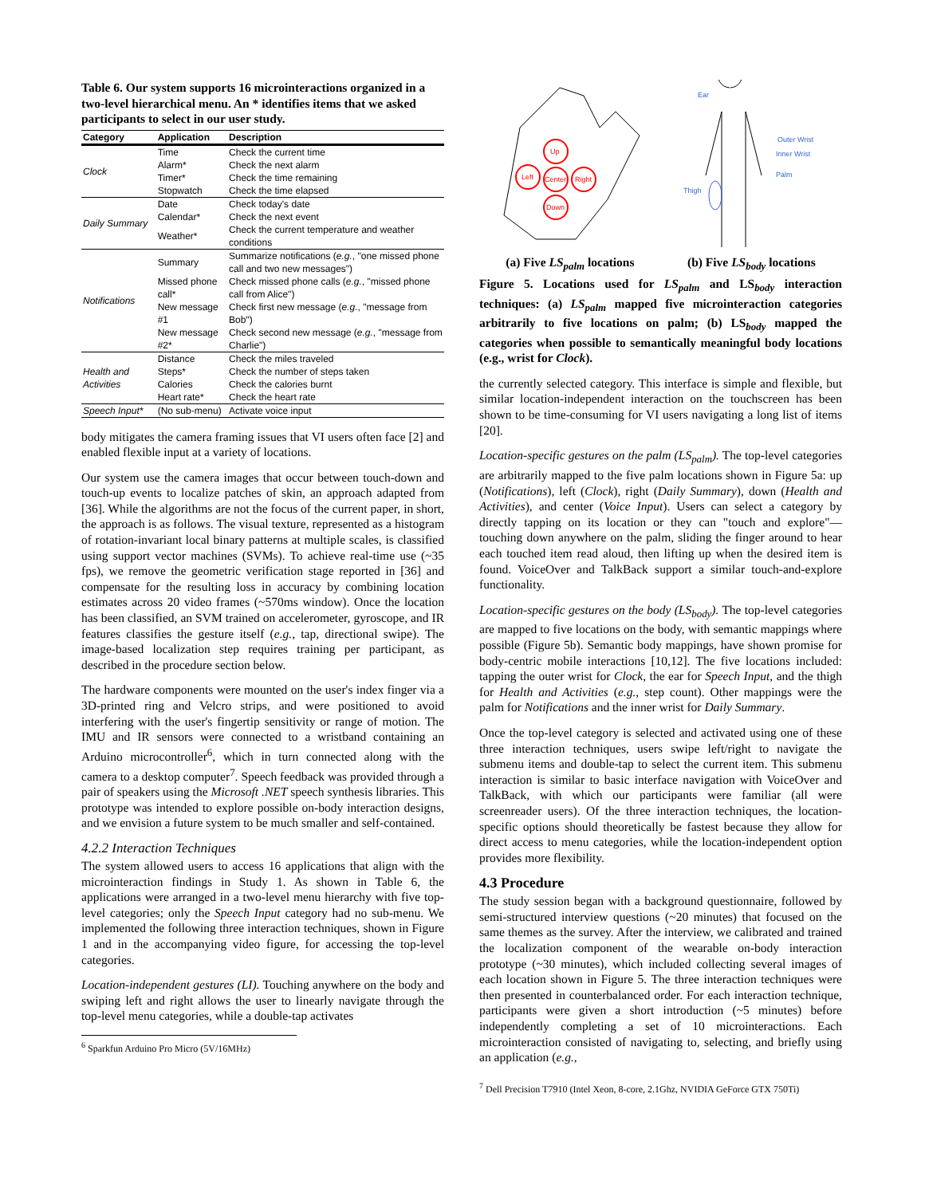Table 6. Our system supports 16 microinteractions organized in a two-level hierarchical menu. An * identifies items that we asked participants to select in our user study.
| Category | Application | Description |
| --- | --- | --- |
| Clock | Time | Check the current time |
| | Alarm* | Check the next alarm |
| | Timer* | Check the time remaining |
| | Stopwatch | Check the time elapsed |
| Daily Summary | Date | Check today's date |
| | Calendar* | Check the next event |
| | Weather* | Check the current temperature and weather conditions |
| Notifications | Summary | Summarize notifications ( e.g. , "one missed phone call and two new messages") |
| | Missed phone call* | Check missed phone calls ( e.g. , "missed phone call from Alice") |
| | New message #1 | Check first new message ( e.g. , "message from Bob") |
| | New message #2* | Check second new message ( e.g. , "message from Charlie") |
| Health and Activities | Distance | Check the miles traveled |
| | Steps* | Check the number of steps taken |
| | Calories | Check the calories burnt |
| | Heart rate* | Check the heart rate |
| Speech Input* | (No sub-menu) | Activate voice input |
body mitigates the camera framing issues that VI users often face [2] and enabled flexible input at a variety of locations.
Our system use the camera images that occur between touch-down and touch-up events to localize patches of skin, an approach adapted from [36]. While the algorithms are not the focus of the current paper, in short, the approach is as follows. The visual texture, represented as a histogram of rotation-invariant local binary patterns at multiple scales, is classified using support vector machines (SVMs). To achieve real-time use (~35 fps), we remove the geometric verification stage reported in [36] and compensate for the resulting loss in accuracy by combining location estimates across 20 video frames (~570ms window). Once the location has been classified, an SVM trained on accelerometer, gyroscope, and IR features classifies the gesture itself (e.g., tap, directional swipe). The image-based localization step requires training per participant, as described in the procedure section below.
The hardware components were mounted on the user's index finger via a 3D-printed ring and Velcro strips, and were positioned to avoid interfering with the user's fingertip sensitivity or range of motion. The IMU and IR sensors were connected to a wristband containing an Arduino microcontroller<sup>6</sup>, which in turn connected along with the camera to a desktop computer<sup>7</sup>. Speech feedback was provided through a pair of speakers using the Microsoft .NET speech synthesis libraries. This prototype was intended to explore possible on-body interaction designs, and we envision a future system to be much smaller and self-contained.
4.2.2 Interaction Techniques
The system allowed users to access 16 applications that align with the microinteraction findings in Study 1. As shown in Table 6, the applications were arranged in a two-level menu hierarchy with five top-level categories; only the Speech Input category had no sub-menu. We implemented the following three interaction techniques, shown in Figure 1 and in the accompanying video figure, for accessing the top-level categories.
Location-independent gestures (LI). Touching anywhere on the body and swiping left and right allows the user to linearly navigate through the top-level menu categories, while a double-tap activates
<sup>6</sup> Sparkfun Arduino Pro Micro (5V/16MHz)
Up
Left
Center
Right
Down
Ear
Outer Wrist
Inner Wrist
Palm
Thigh
(a) Five LS<sub>palm</sub> locations (b) Five LS<sub>body</sub> locations
Figure 5. Locations used for LS<sub>palm</sub> and LS<sub>body</sub> interaction techniques: (a) LS<sub>palm</sub> mapped five microinteraction categories arbitrarily to five locations on palm; (b) LS<sub>body</sub> mapped the categories when possible to semantically meaningful body locations (e.g., wrist for Clock).
the currently selected category. This interface is simple and flexible, but similar location-independent interaction on the touchscreen has been shown to be time-consuming for VI users navigating a long list of items [20].
Location-specific gestures on the palm (LS<sub>palm</sub>). The top-level categories are arbitrarily mapped to the five palm locations shown in Figure 5a: up (Notifications), left (Clock), right (Daily Summary), down (Health and Activities), and center (Voice Input). Users can select a category by directly tapping on its location or they can "touch and explore"—touching down anywhere on the palm, sliding the finger around to hear each touched item read aloud, then lifting up when the desired item is found. VoiceOver and TalkBack support a similar touch-and-explore functionality.
Location-specific gestures on the body (LS<sub>body</sub>). The top-level categories are mapped to five locations on the body, with semantic mappings where possible (Figure 5b). Semantic body mappings, have shown promise for body-centric mobile interactions [10,12]. The five locations included: tapping the outer wrist for Clock, the ear for Speech Input, and the thigh for Health and Activities (e.g., step count). Other mappings were the palm for Notifications and the inner wrist for Daily Summary.
Once the top-level category is selected and activated using one of these three interaction techniques, users swipe left/right to navigate the submenu items and double-tap to select the current item. This submenu interaction is similar to basic interface navigation with VoiceOver and TalkBack, with which our participants were familiar (all were screenreader users). Of the three interaction techniques, the location-specific options should theoretically be fastest because they allow for direct access to menu categories, while the location-independent option provides more flexibility.
4.3 Procedure
The study session began with a background questionnaire, followed by semi-structured interview questions (~20 minutes) that focused on the same themes as the survey. After the interview, we calibrated and trained the localization component of the wearable on-body interaction prototype (~30 minutes), which included collecting several images of each location shown in Figure 5. The three interaction techniques were then presented in counterbalanced order. For each interaction technique, participants were given a short introduction (~5 minutes) before independently completing a set of 10 microinteractions. Each microinteraction consisted of navigating to, selecting, and briefly using an application (e.g.,
<sup>7</sup> Dell Precision T7910 (Intel Xeon, 8-core, 2.1Ghz, NVIDIA GeForce GTX 750Ti)